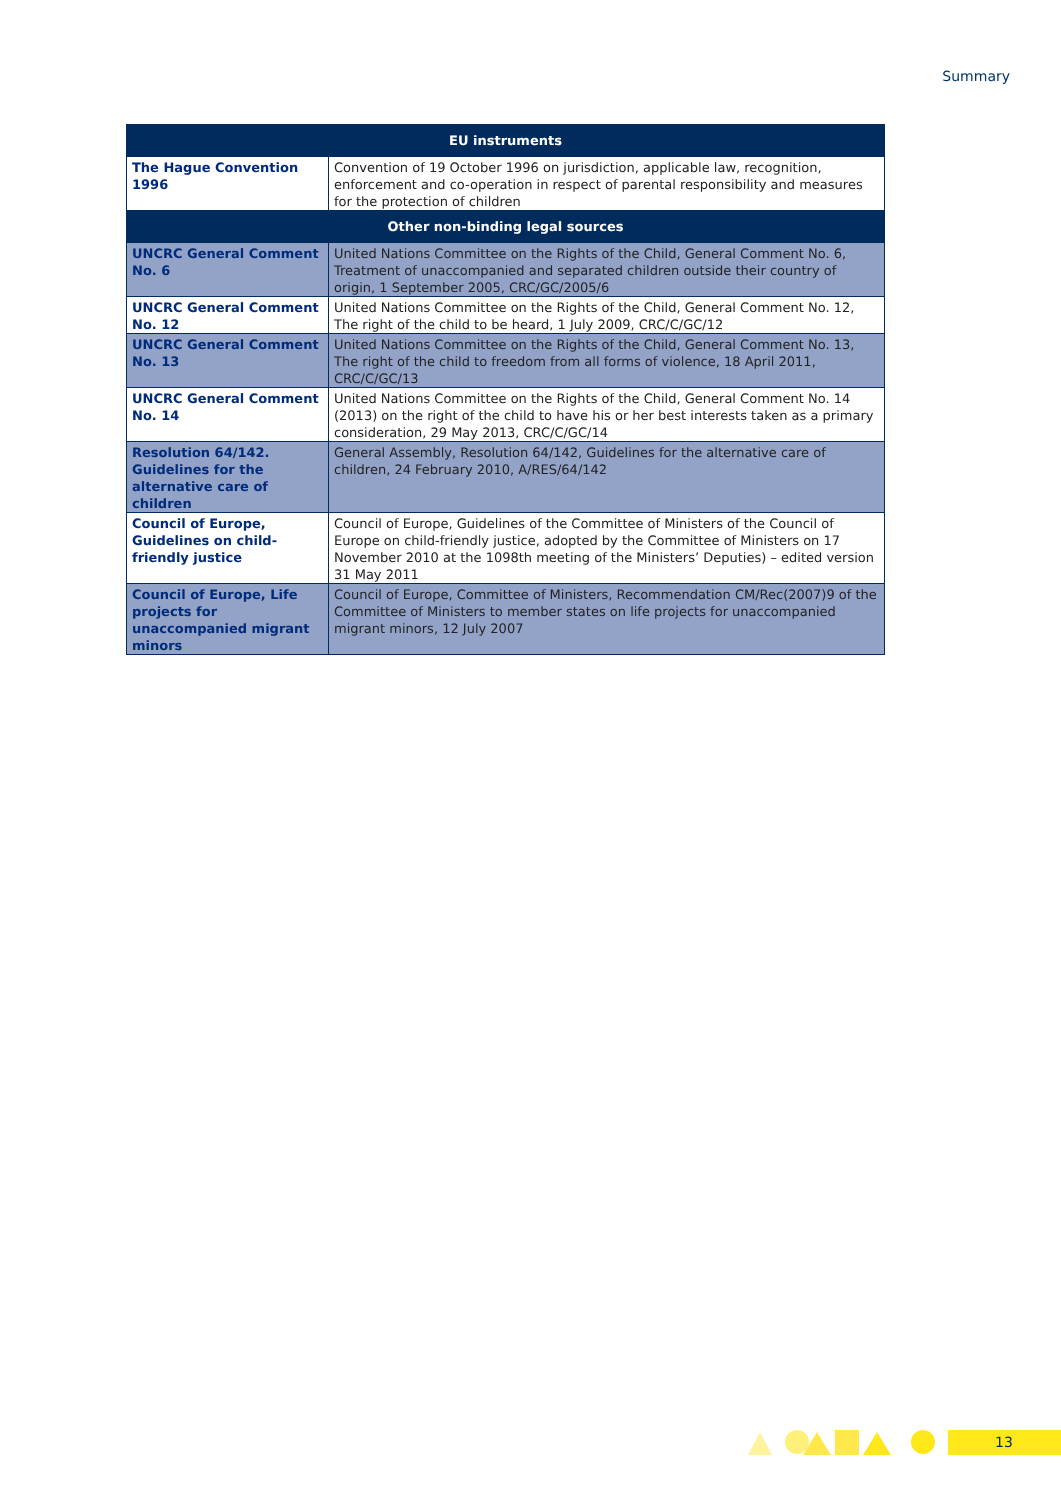Summary
| EU instruments | |
| --- | --- |
| The Hague Convention 1996 | Convention of 19 October 1996 on jurisdiction, applicable law, recognition, enforcement and co-operation in respect of parental responsibility and measures for the protection of children |
| Other non-binding legal sources | |
| UNCRC General Comment No. 6 | United Nations Committee on the Rights of the Child, General Comment No. 6, Treatment of unaccompanied and separated children outside their country of origin, 1 September 2005, CRC/GC/2005/6 |
| UNCRC General Comment No. 12 | United Nations Committee on the Rights of the Child, General Comment No. 12, The right of the child to be heard, 1 July 2009, CRC/C/GC/12 |
| UNCRC General Comment No. 13 | United Nations Committee on the Rights of the Child, General Comment No. 13, The right of the child to freedom from all forms of violence, 18 April 2011, CRC/C/GC/13 |
| UNCRC General Comment No. 14 | United Nations Committee on the Rights of the Child, General Comment No. 14 (2013) on the right of the child to have his or her best interests taken as a primary consideration, 29 May 2013, CRC/C/GC/14 |
| Resolution 64/142. Guidelines for the alternative care of children | General Assembly, Resolution 64/142, Guidelines for the alternative care of children, 24 February 2010, A/RES/64/142 |
| Council of Europe, Guidelines on child-friendly justice | Council of Europe, Guidelines of the Committee of Ministers of the Council of Europe on child-friendly justice, adopted by the Committee of Ministers on 17 November 2010 at the 1098th meeting of the Ministers’ Deputies) – edited version 31 May 2011 |
| Council of Europe, Life projects for unaccompanied migrant minors | Council of Europe, Committee of Ministers, Recommendation CM/Rec(2007)9 of the Committee of Ministers to member states on life projects for unaccompanied migrant minors, 12 July 2007 |
13